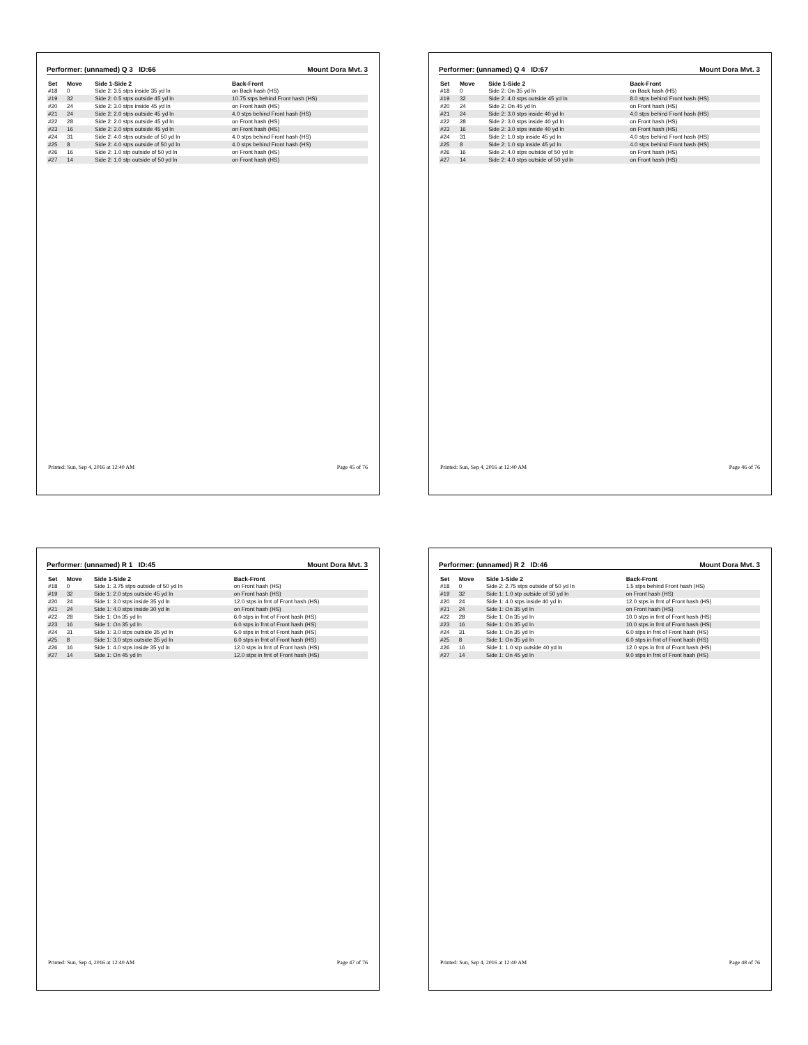Performer: (unnamed) Q 3 ID:66 Mount Dora Mvt. 3
| Set | Move | Side 1-Side 2 | Back-Front |
| --- | --- | --- | --- |
| #18 | 0 | Side 2: 3.5 stps inside 35 yd ln | on Back hash (HS) |
| #19 | 32 | Side 2: 0.5 stps outside 45 yd ln | 10.75 stps behind Front hash (HS) |
| #20 | 24 | Side 2: 3.0 stps inside 45 yd ln | on Front hash (HS) |
| #21 | 24 | Side 2: 2.0 stps outside 45 yd ln | 4.0 stps behind Front hash (HS) |
| #22 | 28 | Side 2: 2.0 stps outside 45 yd ln | on Front hash (HS) |
| #23 | 16 | Side 2: 2.0 stps outside 45 yd ln | on Front hash (HS) |
| #24 | 31 | Side 2: 4.0 stps outside of 50 yd ln | 4.0 stps behind Front hash (HS) |
| #25 | 8 | Side 2: 4.0 stps outside of 50 yd ln | 4.0 stps behind Front hash (HS) |
| #26 | 16 | Side 2: 1.0 stp outside of 50 yd ln | on Front hash (HS) |
| #27 | 14 | Side 2: 1.0 stp outside of 50 yd ln | on Front hash (HS) |
Printed: Sun, Sep 4, 2016 at 12:40 AM Page 45 of 76
Performer: (unnamed) Q 4 ID:67 Mount Dora Mvt. 3
| Set | Move | Side 1-Side 2 | Back-Front |
| --- | --- | --- | --- |
| #18 | 0 | Side 2: On 35 yd ln | on Back hash (HS) |
| #19 | 32 | Side 2: 4.0 stps outside 45 yd ln | 8.0 stps behind Front hash (HS) |
| #20 | 24 | Side 2: On 45 yd ln | on Front hash (HS) |
| #21 | 24 | Side 2: 3.0 stps inside 40 yd ln | 4.0 stps behind Front hash (HS) |
| #22 | 28 | Side 2: 3.0 stps inside 40 yd ln | on Front hash (HS) |
| #23 | 16 | Side 2: 3.0 stps inside 40 yd ln | on Front hash (HS) |
| #24 | 31 | Side 2: 1.0 stp inside 45 yd ln | 4.0 stps behind Front hash (HS) |
| #25 | 8 | Side 2: 1.0 stp inside 45 yd ln | 4.0 stps behind Front hash (HS) |
| #26 | 16 | Side 2: 4.0 stps outside of 50 yd ln | on Front hash (HS) |
| #27 | 14 | Side 2: 4.0 stps outside of 50 yd ln | on Front hash (HS) |
Printed: Sun, Sep 4, 2016 at 12:40 AM Page 46 of 76
Performer: (unnamed) R 1 ID:45 Mount Dora Mvt. 3
| Set | Move | Side 1-Side 2 | Back-Front |
| --- | --- | --- | --- |
| #18 | 0 | Side 1: 3.75 stps outside of 50 yd ln | on Front hash (HS) |
| #19 | 32 | Side 1: 2.0 stps outside 45 yd ln | on Front hash (HS) |
| #20 | 24 | Side 1: 3.0 stps inside 35 yd ln | 12.0 stps in frnt of Front hash (HS) |
| #21 | 24 | Side 1: 4.0 stps inside 30 yd ln | on Front hash (HS) |
| #22 | 28 | Side 1: On 35 yd ln | 6.0 stps in frnt of Front hash (HS) |
| #23 | 16 | Side 1: On 35 yd ln | 6.0 stps in frnt of Front hash (HS) |
| #24 | 31 | Side 1: 3.0 stps outside 35 yd ln | 6.0 stps in frnt of Front hash (HS) |
| #25 | 8 | Side 1: 3.0 stps outside 35 yd ln | 6.0 stps in frnt of Front hash (HS) |
| #26 | 16 | Side 1: 4.0 stps inside 35 yd ln | 12.0 stps in frnt of Front hash (HS) |
| #27 | 14 | Side 1: On 45 yd ln | 12.0 stps in frnt of Front hash (HS) |
Printed: Sun, Sep 4, 2016 at 12:40 AM Page 47 of 76
Performer: (unnamed) R 2 ID:46 Mount Dora Mvt. 3
| Set | Move | Side 1-Side 2 | Back-Front |
| --- | --- | --- | --- |
| #18 | 0 | Side 2: 2.75 stps outside of 50 yd ln | 1.5 stps behind Front hash (HS) |
| #19 | 32 | Side 1: 1.0 stp outside of 50 yd ln | on Front hash (HS) |
| #20 | 24 | Side 1: 4.0 stps inside 40 yd ln | 12.0 stps in frnt of Front hash (HS) |
| #21 | 24 | Side 1: On 35 yd ln | on Front hash (HS) |
| #22 | 28 | Side 1: On 35 yd ln | 10.0 stps in frnt of Front hash (HS) |
| #23 | 16 | Side 1: On 35 yd ln | 10.0 stps in frnt of Front hash (HS) |
| #24 | 31 | Side 1: On 35 yd ln | 6.0 stps in frnt of Front hash (HS) |
| #25 | 8 | Side 1: On 35 yd ln | 6.0 stps in frnt of Front hash (HS) |
| #26 | 16 | Side 1: 1.0 stp outside 40 yd ln | 12.0 stps in frnt of Front hash (HS) |
| #27 | 14 | Side 1: On 45 yd ln | 9.0 stps in frnt of Front hash (HS) |
Printed: Sun, Sep 4, 2016 at 12:40 AM Page 48 of 76